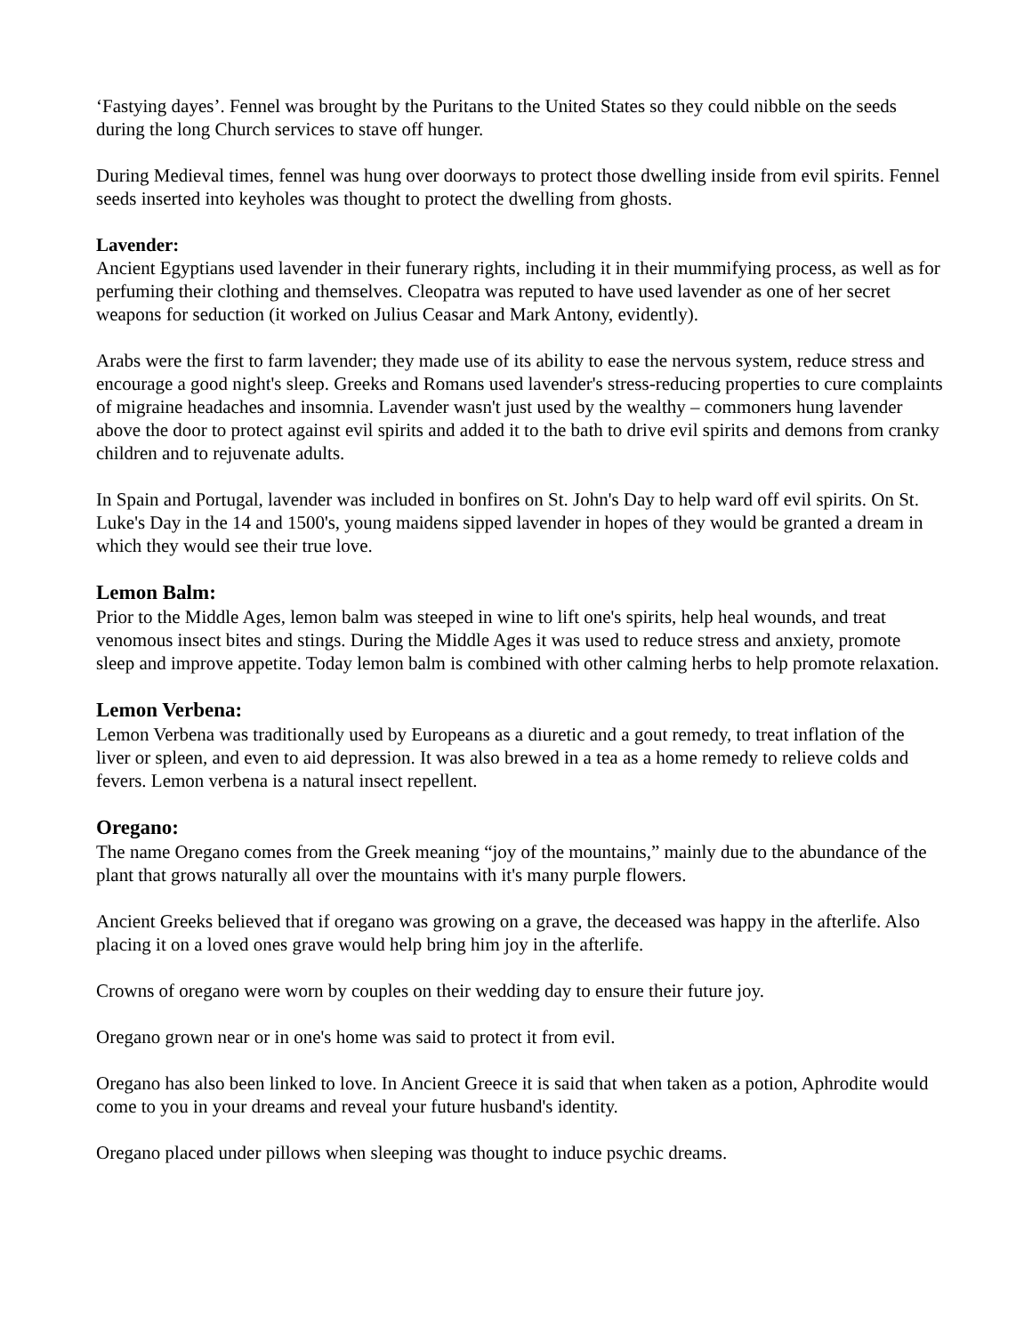‘Fastying dayes’. Fennel was brought by the Puritans to the United States so they could nibble on the seeds during the long Church services to stave off hunger.
During Medieval times, fennel was hung over doorways to protect those dwelling inside from evil spirits. Fennel seeds inserted into keyholes was thought to protect the dwelling from ghosts.
Lavender:
Ancient Egyptians used lavender in their funerary rights, including it in their mummifying process, as well as for perfuming their clothing and themselves. Cleopatra was reputed to have used lavender as one of her secret weapons for seduction (it worked on Julius Ceasar and Mark Antony, evidently).
Arabs were the first to farm lavender; they made use of its ability to ease the nervous system, reduce stress and encourage a good night's sleep. Greeks and Romans used lavender's stress-reducing properties to cure complaints of migraine headaches and insomnia. Lavender wasn't just used by the wealthy – commoners hung lavender above the door to protect against evil spirits and added it to the bath to drive evil spirits and demons from cranky children and to rejuvenate adults.
In Spain and Portugal, lavender was included in bonfires on St. John's Day to help ward off evil spirits. On St. Luke's Day in the 14 and 1500's, young maidens sipped lavender in hopes of they would be granted a dream in which they would see their true love.
Lemon Balm:
Prior to the Middle Ages, lemon balm was steeped in wine to lift one's spirits, help heal wounds, and treat venomous insect bites and stings. During the Middle Ages it was used to reduce stress and anxiety, promote sleep and improve appetite. Today lemon balm is combined with other calming herbs to help promote relaxation.
Lemon Verbena:
Lemon Verbena was traditionally used by Europeans as a diuretic and a gout remedy, to treat inflation of the liver or spleen, and even to aid depression. It was also brewed in a tea as a home remedy to relieve colds and fevers. Lemon verbena is a natural insect repellent.
Oregano:
The name Oregano comes from the Greek meaning “joy of the mountains,” mainly due to the abundance of the plant that grows naturally all over the mountains with it's many purple flowers.
Ancient Greeks believed that if oregano was growing on a grave, the deceased was happy in the afterlife. Also placing it on a loved ones grave would help bring him joy in the afterlife.
Crowns of oregano were worn by couples on their wedding day to ensure their future joy.
Oregano grown near or in one's home was said to protect it from evil.
Oregano has also been linked to love. In Ancient Greece it is said that when taken as a potion, Aphrodite would come to you in your dreams and reveal your future husband's identity.
Oregano placed under pillows when sleeping was thought to induce psychic dreams.